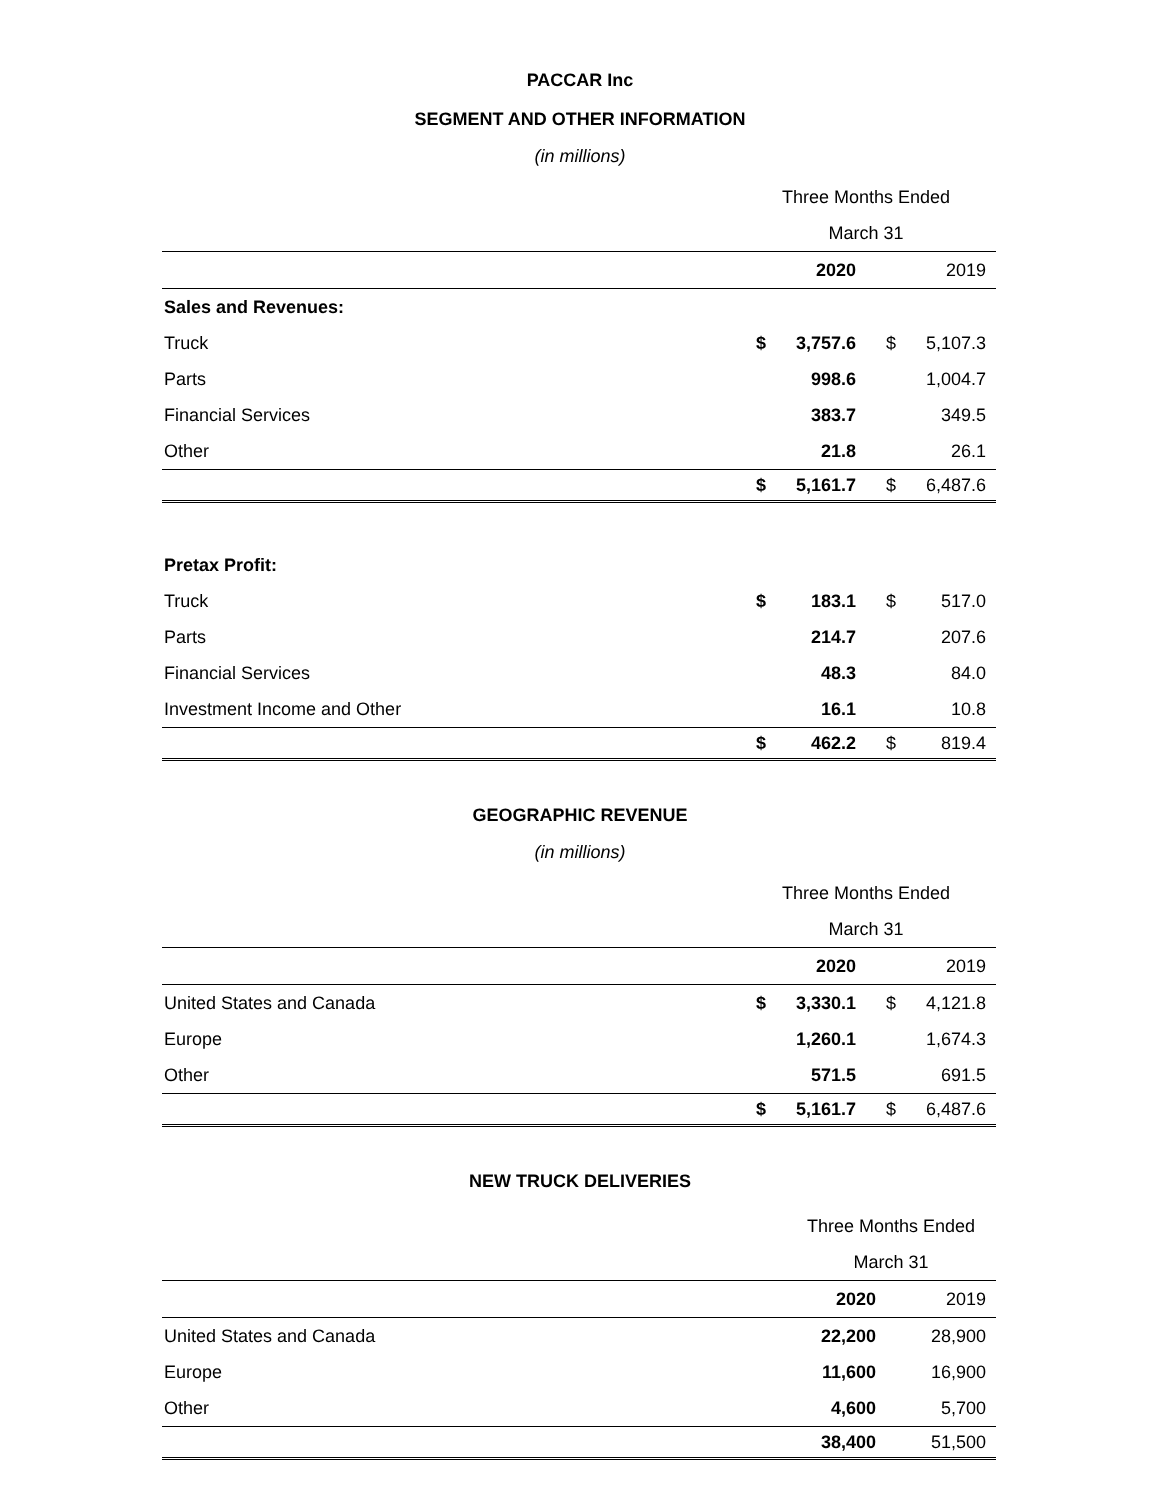PACCAR Inc
SEGMENT AND OTHER INFORMATION
(in millions)
| | Three Months Ended | | | |
| | March 31 | | | |
| | | 2020 | | 2019 |
| Sales and Revenues: | | | | |
| Truck | $ | 3,757.6 | $ | 5,107.3 |
| Parts | | 998.6 | | 1,004.7 |
| Financial Services | | 383.7 | | 349.5 |
| Other | | 21.8 | | 26.1 |
| | $ | 5,161.7 | $ | 6,487.6 |
| Pretax Profit: | | | | |
| Truck | $ | 183.1 | $ | 517.0 |
| Parts | | 214.7 | | 207.6 |
| Financial Services | | 48.3 | | 84.0 |
| Investment Income and Other | | 16.1 | | 10.8 |
| | $ | 462.2 | $ | 819.4 |
GEOGRAPHIC REVENUE
(in millions)
| | Three Months Ended | | | |
| | March 31 | | | |
| | | 2020 | | 2019 |
| United States and Canada | $ | 3,330.1 | $ | 4,121.8 |
| Europe | | 1,260.1 | | 1,674.3 |
| Other | | 571.5 | | 691.5 |
| | $ | 5,161.7 | $ | 6,487.6 |
NEW TRUCK DELIVERIES
| | Three Months Ended | |
| | March 31 | |
| | 2020 | 2019 |
| United States and Canada | 22,200 | 28,900 |
| Europe | 11,600 | 16,900 |
| Other | 4,600 | 5,700 |
| | 38,400 | 51,500 |